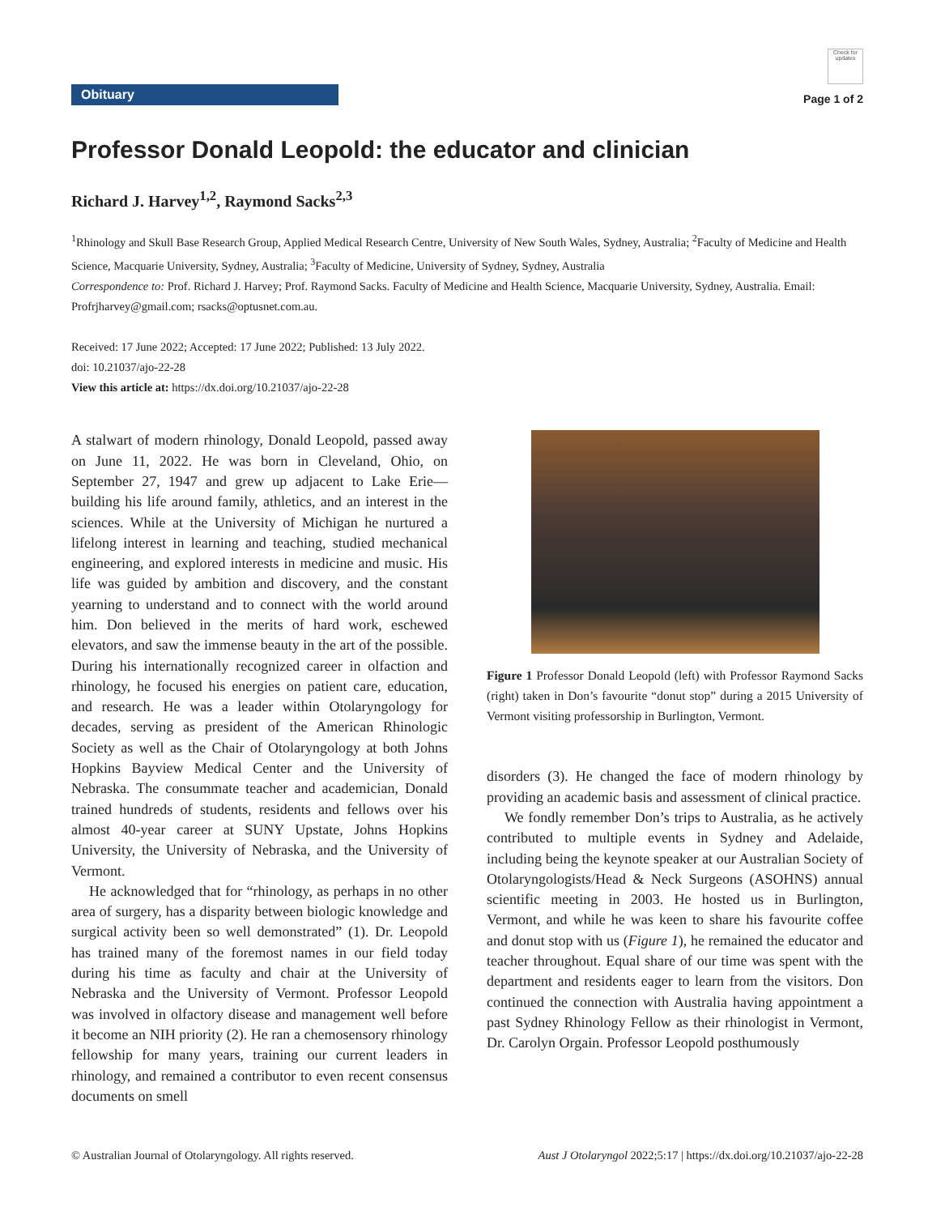Obituary
Check for updates
Page 1 of 2
Professor Donald Leopold: the educator and clinician
Richard J. Harvey<sup>1,2</sup>, Raymond Sacks<sup>2,3</sup>
<sup>1</sup> Rhinology and Skull Base Research Group, Applied Medical Research Centre, University of New South Wales, Sydney, Australia; <sup>2</sup>Faculty of Medicine and Health Science, Macquarie University, Sydney, Australia; <sup>3</sup>Faculty of Medicine, University of Sydney, Sydney, Australia
Correspondence to: Prof. Richard J. Harvey; Prof. Raymond Sacks. Faculty of Medicine and Health Science, Macquarie University, Sydney, Australia. Email: Profrjharvey@gmail.com; rsacks@optusnet.com.au.
Received: 17 June 2022; Accepted: 17 June 2022; Published: 13 July 2022.
doi: 10.21037/ajo-22-28
View this article at: https://dx.doi.org/10.21037/ajo-22-28
A stalwart of modern rhinology, Donald Leopold, passed away on June 11, 2022. He was born in Cleveland, Ohio, on September 27, 1947 and grew up adjacent to Lake Erie—building his life around family, athletics, and an interest in the sciences. While at the University of Michigan he nurtured a lifelong interest in learning and teaching, studied mechanical engineering, and explored interests in medicine and music. His life was guided by ambition and discovery, and the constant yearning to understand and to connect with the world around him. Don believed in the merits of hard work, eschewed elevators, and saw the immense beauty in the art of the possible. During his internationally recognized career in olfaction and rhinology, he focused his energies on patient care, education, and research. He was a leader within Otolaryngology for decades, serving as president of the American Rhinologic Society as well as the Chair of Otolaryngology at both Johns Hopkins Bayview Medical Center and the University of Nebraska. The consummate teacher and academician, Donald trained hundreds of students, residents and fellows over his almost 40-year career at SUNY Upstate, Johns Hopkins University, the University of Nebraska, and the University of Vermont.
He acknowledged that for “rhinology, as perhaps in no other area of surgery, has a disparity between biologic knowledge and surgical activity been so well demonstrated” (1). Dr. Leopold has trained many of the foremost names in our field today during his time as faculty and chair at the University of Nebraska and the University of Vermont. Professor Leopold was involved in olfactory disease and management well before it become an NIH priority (2). He ran a chemosensory rhinology fellowship for many years, training our current leaders in rhinology, and remained a contributor to even recent consensus documents on smell
Figure 1 Professor Donald Leopold (left) with Professor Raymond Sacks (right) taken in Don’s favourite “donut stop” during a 2015 University of Vermont visiting professorship in Burlington, Vermont.
disorders (3). He changed the face of modern rhinology by providing an academic basis and assessment of clinical practice.
We fondly remember Don’s trips to Australia, as he actively contributed to multiple events in Sydney and Adelaide, including being the keynote speaker at our Australian Society of Otolaryngologists/Head & Neck Surgeons (ASOHNS) annual scientific meeting in 2003. He hosted us in Burlington, Vermont, and while he was keen to share his favourite coffee and donut stop with us (Figure 1), he remained the educator and teacher throughout. Equal share of our time was spent with the department and residents eager to learn from the visitors. Don continued the connection with Australia having appointment a past Sydney Rhinology Fellow as their rhinologist in Vermont, Dr. Carolyn Orgain. Professor Leopold posthumously
© Australian Journal of Otolaryngology. All rights reserved. Aust J Otolaryngol 2022;5:17 | https://dx.doi.org/10.21037/ajo-22-28